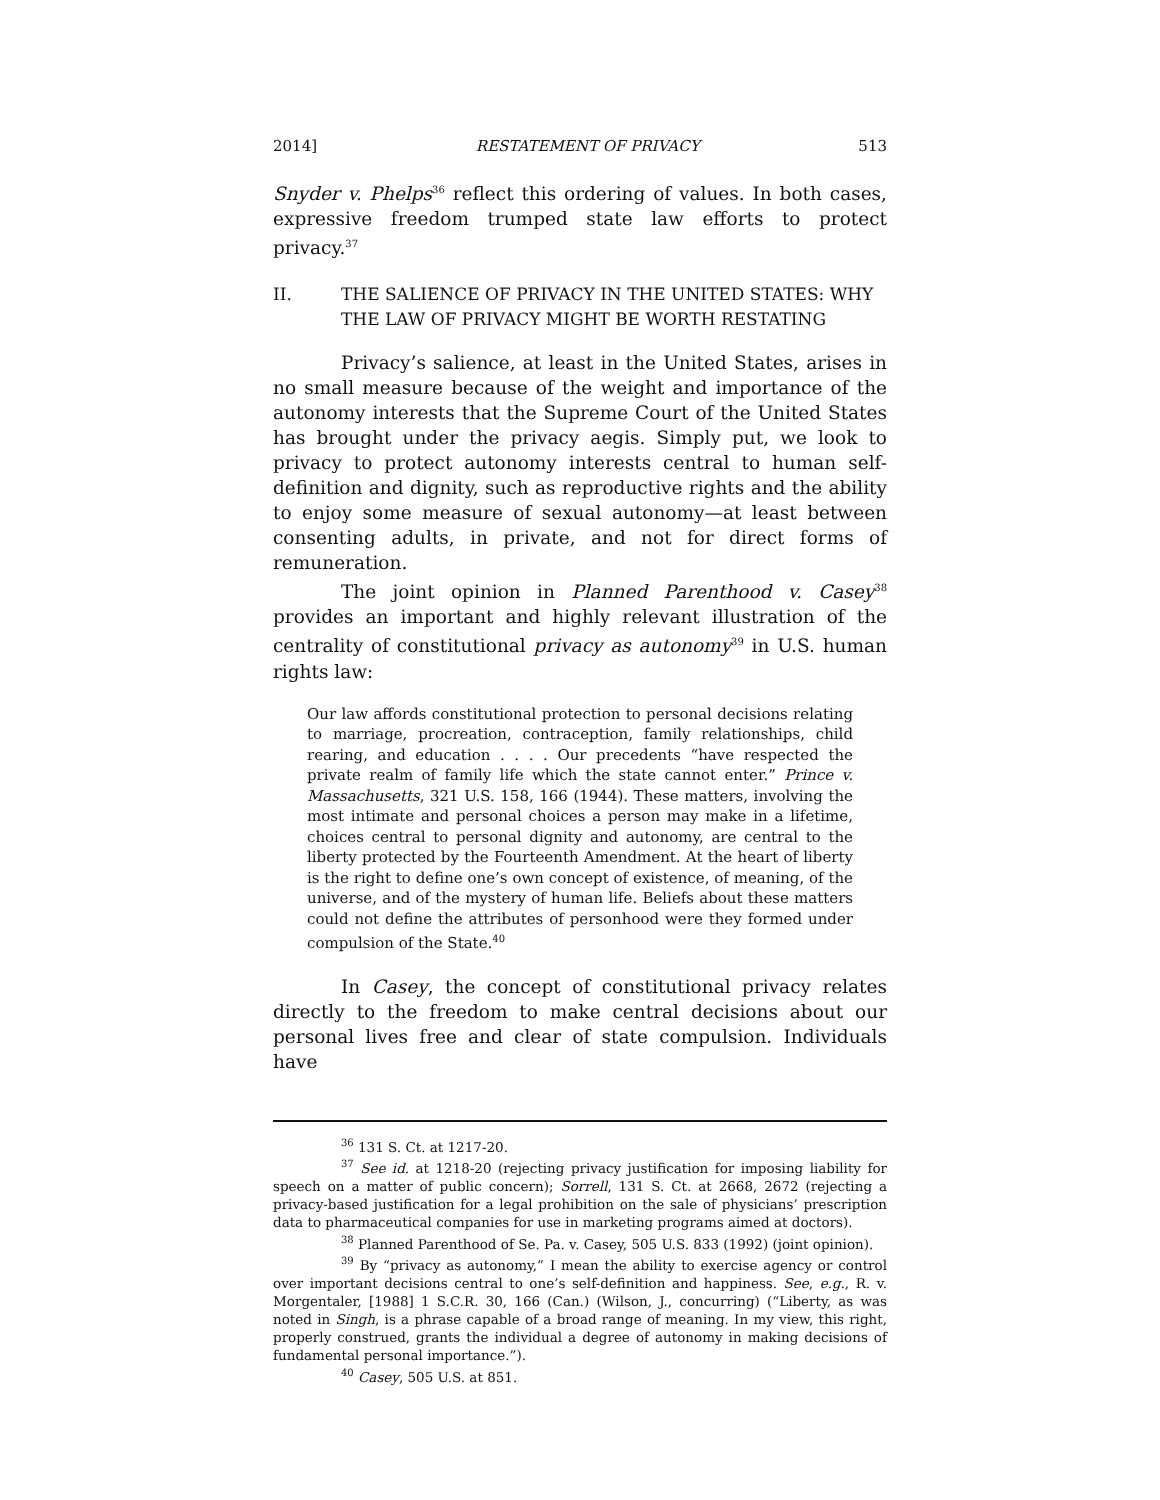2014] RESTATEMENT OF PRIVACY 513
Snyder v. Phelps<sup>36</sup> reflect this ordering of values. In both cases, expressive freedom trumped state law efforts to protect privacy.<sup>37</sup>
II. THE SALIENCE OF PRIVACY IN THE UNITED STATES: WHY THE LAW OF PRIVACY MIGHT BE WORTH RESTATING
Privacy’s salience, at least in the United States, arises in no small measure because of the weight and importance of the autonomy interests that the Supreme Court of the United States has brought under the privacy aegis. Simply put, we look to privacy to protect autonomy interests central to human self-definition and dignity, such as reproductive rights and the ability to enjoy some measure of sexual autonomy—at least between consenting adults, in private, and not for direct forms of remuneration.
The joint opinion in Planned Parenthood v. Casey<sup>38</sup> provides an important and highly relevant illustration of the centrality of constitutional privacy as autonomy<sup>39</sup> in U.S. human rights law:
Our law affords constitutional protection to personal decisions relating to marriage, procreation, contraception, family relationships, child rearing, and education . . . . Our precedents “have respected the private realm of family life which the state cannot enter.” Prince v. Massachusetts, 321 U.S. 158, 166 (1944). These matters, involving the most intimate and personal choices a person may make in a lifetime, choices central to personal dignity and autonomy, are central to the liberty protected by the Fourteenth Amendment. At the heart of liberty is the right to define one’s own concept of existence, of meaning, of the universe, and of the mystery of human life. Beliefs about these matters could not define the attributes of personhood were they formed under compulsion of the State.<sup>40</sup>
In Casey, the concept of constitutional privacy relates directly to the freedom to make central decisions about our personal lives free and clear of state compulsion. Individuals have
<sup>36</sup> 131 S. Ct. at 1217-20.
<sup>37</sup> See id. at 1218-20 (rejecting privacy justification for imposing liability for speech on a matter of public concern); Sorrell, 131 S. Ct. at 2668, 2672 (rejecting a privacy-based justification for a legal prohibition on the sale of physicians’ prescription data to pharmaceutical companies for use in marketing programs aimed at doctors).
<sup>38</sup> Planned Parenthood of Se. Pa. v. Casey, 505 U.S. 833 (1992) (joint opinion).
<sup>39</sup> By “privacy as autonomy,” I mean the ability to exercise agency or control over important decisions central to one’s self-definition and happiness. See, e.g., R. v. Morgentaler, [1988] 1 S.C.R. 30, 166 (Can.) (Wilson, J., concurring) (“Liberty, as was noted in Singh, is a phrase capable of a broad range of meaning. In my view, this right, properly construed, grants the individual a degree of autonomy in making decisions of fundamental personal importance.”).
<sup>40</sup> Casey, 505 U.S. at 851.